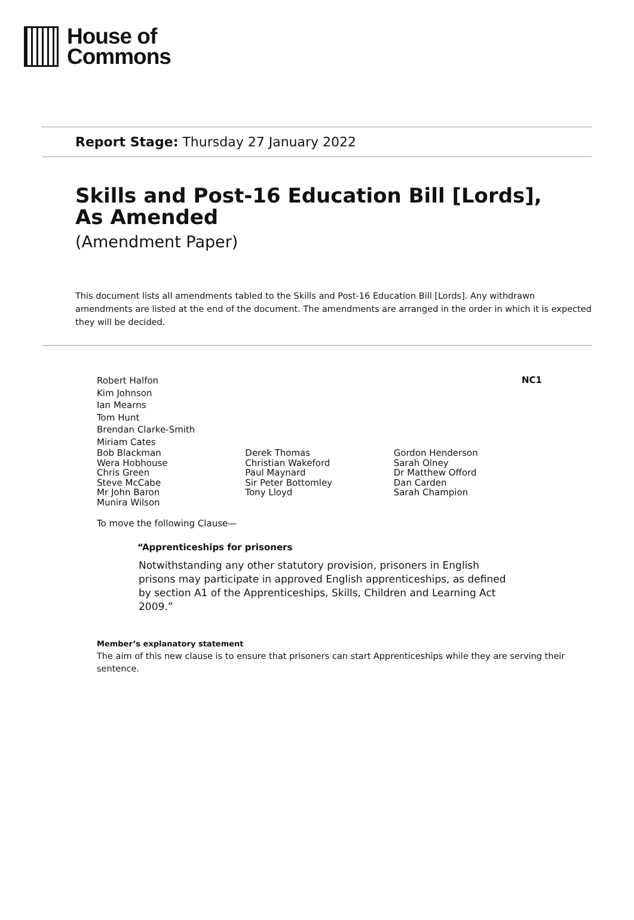House of
Commons
Report Stage: Thursday 27 January 2022
Skills and Post-16 Education Bill [Lords],
As Amended
(Amendment Paper)
This document lists all amendments tabled to the Skills and Post-16 Education Bill [Lords]. Any withdrawn amendments are listed at the end of the document. The amendments are arranged in the order in which it is expected they will be decided.
NC1
Robert Halfon
Kim Johnson
Ian Mearns
Tom Hunt
Brendan Clarke-Smith
Miriam Cates
Bob Blackman
Wera Hobhouse
Chris Green
Steve McCabe
Mr John Baron
Munira Wilson
Derek Thomas
Christian Wakeford
Paul Maynard
Sir Peter Bottomley
Tony Lloyd
Gordon Henderson
Sarah Olney
Dr Matthew Offord
Dan Carden
Sarah Champion
To move the following Clause—
“Apprenticeships for prisoners
Notwithstanding any other statutory provision, prisoners in English prisons may participate in approved English apprenticeships, as defined by section A1 of the Apprenticeships, Skills, Children and Learning Act 2009.”
Member’s explanatory statement
The aim of this new clause is to ensure that prisoners can start Apprenticeships while they are serving their sentence.